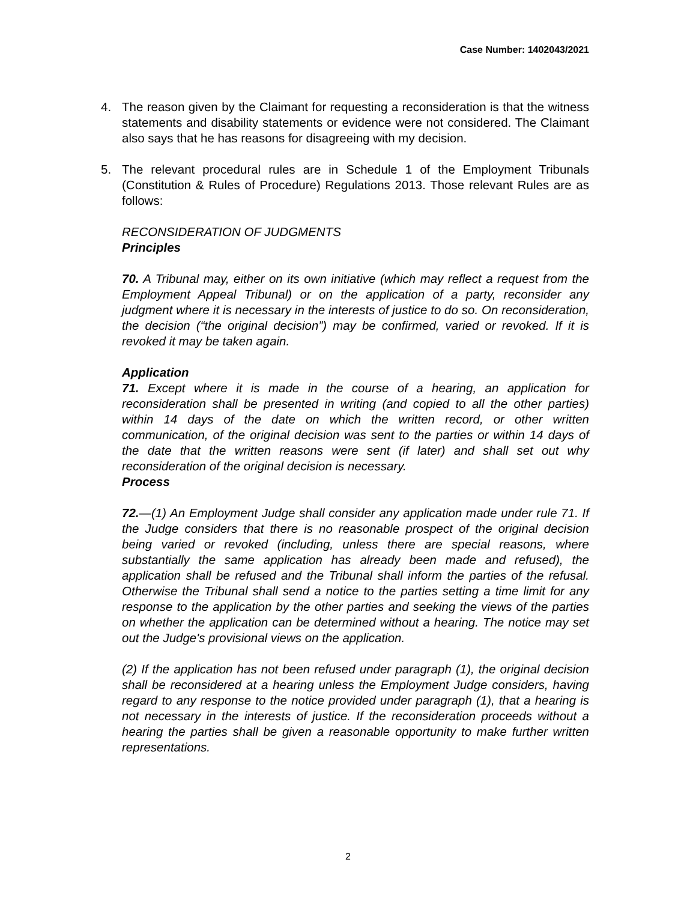Case Number: 1402043/2021
4. The reason given by the Claimant for requesting a reconsideration is that the witness statements and disability statements or evidence were not considered. The Claimant also says that he has reasons for disagreeing with my decision.
5. The relevant procedural rules are in Schedule 1 of the Employment Tribunals (Constitution & Rules of Procedure) Regulations 2013. Those relevant Rules are as follows:
RECONSIDERATION OF JUDGMENTS
Principles
70. A Tribunal may, either on its own initiative (which may reflect a request from the Employment Appeal Tribunal) or on the application of a party, reconsider any judgment where it is necessary in the interests of justice to do so. On reconsideration, the decision (“the original decision”) may be confirmed, varied or revoked. If it is revoked it may be taken again.
Application
71. Except where it is made in the course of a hearing, an application for reconsideration shall be presented in writing (and copied to all the other parties) within 14 days of the date on which the written record, or other written communication, of the original decision was sent to the parties or within 14 days of the date that the written reasons were sent (if later) and shall set out why reconsideration of the original decision is necessary.
Process
72.—(1) An Employment Judge shall consider any application made under rule 71. If the Judge considers that there is no reasonable prospect of the original decision being varied or revoked (including, unless there are special reasons, where substantially the same application has already been made and refused), the application shall be refused and the Tribunal shall inform the parties of the refusal. Otherwise the Tribunal shall send a notice to the parties setting a time limit for any response to the application by the other parties and seeking the views of the parties on whether the application can be determined without a hearing. The notice may set out the Judge's provisional views on the application.
(2) If the application has not been refused under paragraph (1), the original decision shall be reconsidered at a hearing unless the Employment Judge considers, having regard to any response to the notice provided under paragraph (1), that a hearing is not necessary in the interests of justice. If the reconsideration proceeds without a hearing the parties shall be given a reasonable opportunity to make further written representations.
2